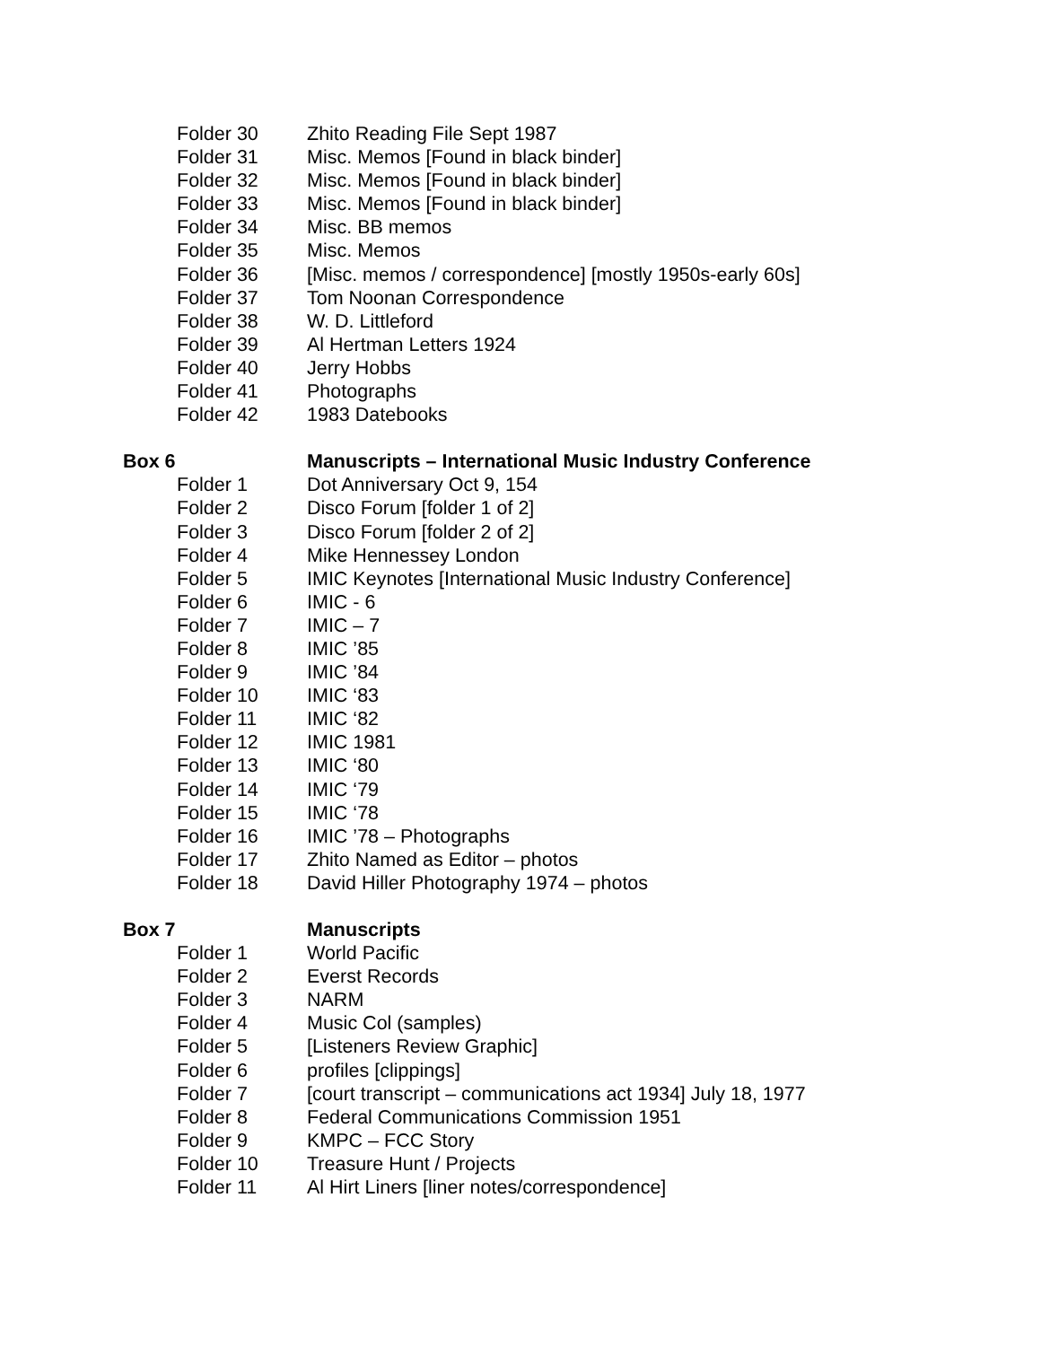Folder 30 Zhito Reading File Sept 1987
Folder 31 Misc. Memos [Found in black binder]
Folder 32 Misc. Memos [Found in black binder]
Folder 33 Misc. Memos [Found in black binder]
Folder 34 Misc. BB memos
Folder 35 Misc. Memos
Folder 36 [Misc. memos / correspondence] [mostly 1950s-early 60s]
Folder 37 Tom Noonan Correspondence
Folder 38 W. D. Littleford
Folder 39 Al Hertman Letters 1924
Folder 40 Jerry Hobbs
Folder 41 Photographs
Folder 42 1983 Datebooks
Box 6 Manuscripts – International Music Industry Conference
Folder 1 Dot Anniversary Oct 9, 154
Folder 2 Disco Forum [folder 1 of 2]
Folder 3 Disco Forum [folder 2 of 2]
Folder 4 Mike Hennessey London
Folder 5 IMIC Keynotes [International Music Industry Conference]
Folder 6 IMIC - 6
Folder 7 IMIC – 7
Folder 8 IMIC ’85
Folder 9 IMIC ’84
Folder 10 IMIC ‘83
Folder 11 IMIC ‘82
Folder 12 IMIC 1981
Folder 13 IMIC ‘80
Folder 14 IMIC ‘79
Folder 15 IMIC ‘78
Folder 16 IMIC ’78 – Photographs
Folder 17 Zhito Named as Editor – photos
Folder 18 David Hiller Photography 1974 – photos
Box 7 Manuscripts
Folder 1 World Pacific
Folder 2 Everst Records
Folder 3 NARM
Folder 4 Music Col (samples)
Folder 5 [Listeners Review Graphic]
Folder 6 profiles [clippings]
Folder 7 [court transcript – communications act 1934] July 18, 1977
Folder 8 Federal Communications Commission 1951
Folder 9 KMPC – FCC Story
Folder 10 Treasure Hunt / Projects
Folder 11 Al Hirt Liners [liner notes/correspondence]